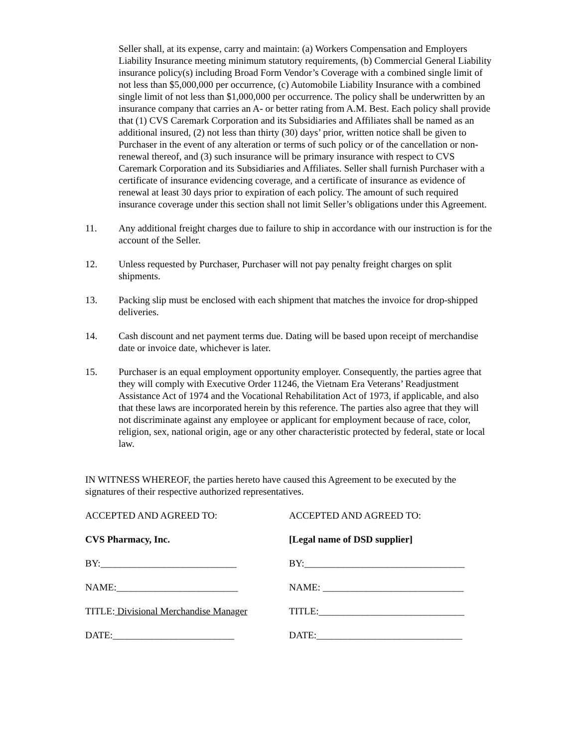Seller shall, at its expense, carry and maintain: (a) Workers Compensation and Employers Liability Insurance meeting minimum statutory requirements, (b) Commercial General Liability insurance policy(s) including Broad Form Vendor’s Coverage with a combined single limit of not less than $5,000,000 per occurrence, (c) Automobile Liability Insurance with a combined single limit of not less than $1,000,000 per occurrence. The policy shall be underwritten by an insurance company that carries an A- or better rating from A.M. Best. Each policy shall provide that (1) CVS Caremark Corporation and its Subsidiaries and Affiliates shall be named as an additional insured, (2) not less than thirty (30) days’ prior, written notice shall be given to Purchaser in the event of any alteration or terms of such policy or of the cancellation or non-renewal thereof, and (3) such insurance will be primary insurance with respect to CVS Caremark Corporation and its Subsidiaries and Affiliates. Seller shall furnish Purchaser with a certificate of insurance evidencing coverage, and a certificate of insurance as evidence of renewal at least 30 days prior to expiration of each policy. The amount of such required insurance coverage under this section shall not limit Seller’s obligations under this Agreement.
11. Any additional freight charges due to failure to ship in accordance with our instruction is for the account of the Seller.
12. Unless requested by Purchaser, Purchaser will not pay penalty freight charges on split shipments.
13. Packing slip must be enclosed with each shipment that matches the invoice for drop-shipped deliveries.
14. Cash discount and net payment terms due. Dating will be based upon receipt of merchandise date or invoice date, whichever is later.
15. Purchaser is an equal employment opportunity employer. Consequently, the parties agree that they will comply with Executive Order 11246, the Vietnam Era Veterans’ Readjustment Assistance Act of 1974 and the Vocational Rehabilitation Act of 1973, if applicable, and also that these laws are incorporated herein by this reference. The parties also agree that they will not discriminate against any employee or applicant for employment because of race, color, religion, sex, national origin, age or any other characteristic protected by federal, state or local law.
IN WITNESS WHEREOF, the parties hereto have caused this Agreement to be executed by the signatures of their respective authorized representatives.
ACCEPTED AND AGREED TO:
ACCEPTED AND AGREED TO:
CVS Pharmacy, Inc.
[Legal name of DSD supplier]
BY:____________________________
BY:_________________________________
NAME:_________________________
NAME: _____________________________
TITLE: Divisional Merchandise Manager
TITLE:______________________________
DATE:_________________________
DATE:______________________________